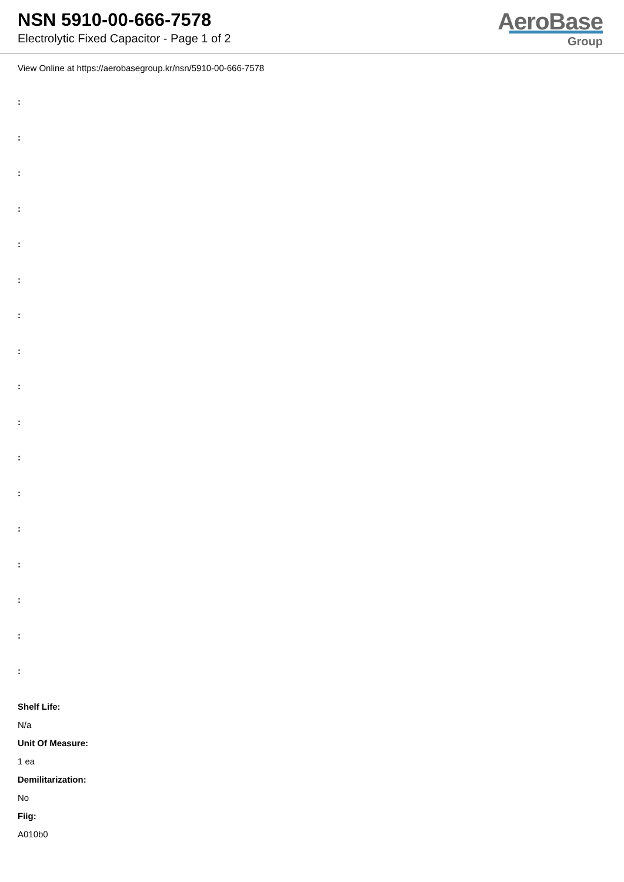NSN 5910-00-666-7578
Electrolytic Fixed Capacitor - Page 1 of 2
AeroBase
Group
View Online at https://aerobasegroup.kr/nsn/5910-00-666-7578
:
:
:
:
:
:
:
:
:
:
:
:
:
:
:
:
:
Shelf Life:
N/a
Unit Of Measure:
1 ea
Demilitarization:
No
Fiig:
A010b0